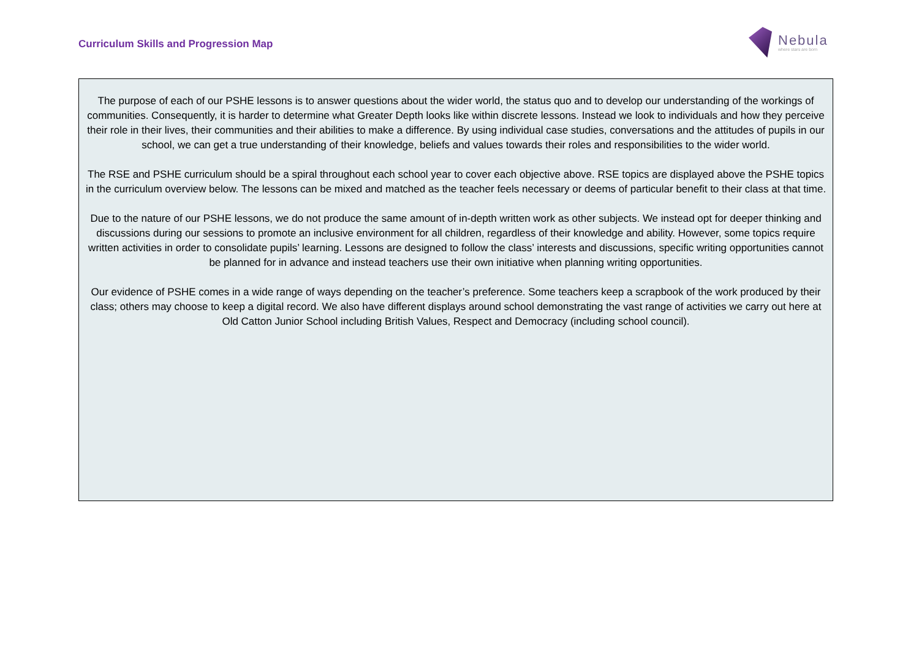Curriculum Skills and Progression Map
Nebula
where stars are born
The purpose of each of our PSHE lessons is to answer questions about the wider world, the status quo and to develop our understanding of the workings of communities. Consequently, it is harder to determine what Greater Depth looks like within discrete lessons. Instead we look to individuals and how they perceive their role in their lives, their communities and their abilities to make a difference. By using individual case studies, conversations and the attitudes of pupils in our school, we can get a true understanding of their knowledge, beliefs and values towards their roles and responsibilities to the wider world.
The RSE and PSHE curriculum should be a spiral throughout each school year to cover each objective above. RSE topics are displayed above the PSHE topics in the curriculum overview below. The lessons can be mixed and matched as the teacher feels necessary or deems of particular benefit to their class at that time.
Due to the nature of our PSHE lessons, we do not produce the same amount of in-depth written work as other subjects. We instead opt for deeper thinking and discussions during our sessions to promote an inclusive environment for all children, regardless of their knowledge and ability. However, some topics require written activities in order to consolidate pupils’ learning. Lessons are designed to follow the class’ interests and discussions, specific writing opportunities cannot be planned for in advance and instead teachers use their own initiative when planning writing opportunities.
Our evidence of PSHE comes in a wide range of ways depending on the teacher’s preference. Some teachers keep a scrapbook of the work produced by their class; others may choose to keep a digital record. We also have different displays around school demonstrating the vast range of activities we carry out here at Old Catton Junior School including British Values, Respect and Democracy (including school council).